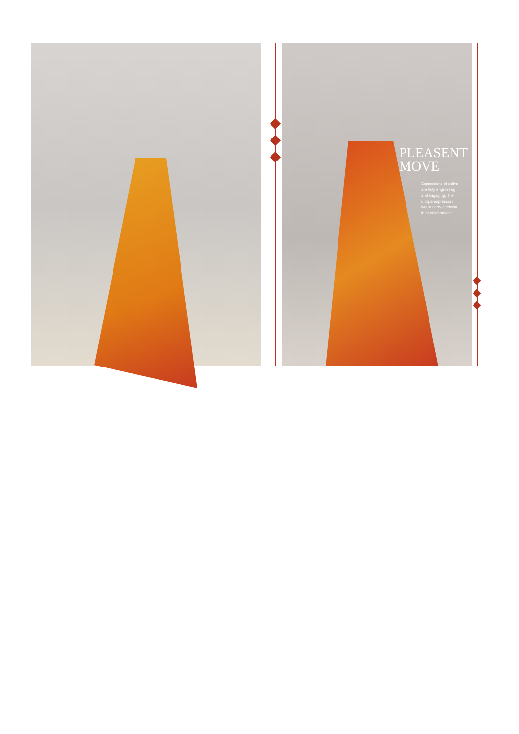PLEASENT
MOVE
Expressions of a diva are truly engrossing and engaging. The unique expression would carry attention in all celebrations.